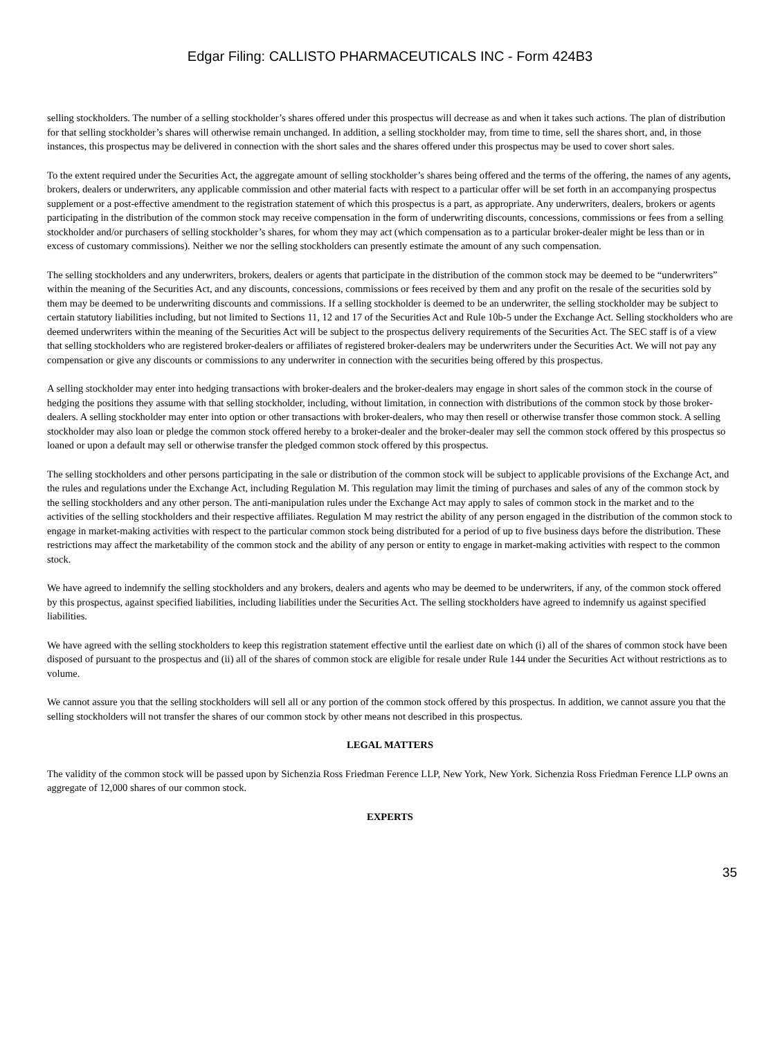Edgar Filing: CALLISTO PHARMACEUTICALS INC - Form 424B3
selling stockholders. The number of a selling stockholder’s shares offered under this prospectus will decrease as and when it takes such actions. The plan of distribution for that selling stockholder’s shares will otherwise remain unchanged. In addition, a selling stockholder may, from time to time, sell the shares short, and, in those instances, this prospectus may be delivered in connection with the short sales and the shares offered under this prospectus may be used to cover short sales.
To the extent required under the Securities Act, the aggregate amount of selling stockholder’s shares being offered and the terms of the offering, the names of any agents, brokers, dealers or underwriters, any applicable commission and other material facts with respect to a particular offer will be set forth in an accompanying prospectus supplement or a post-effective amendment to the registration statement of which this prospectus is a part, as appropriate. Any underwriters, dealers, brokers or agents participating in the distribution of the common stock may receive compensation in the form of underwriting discounts, concessions, commissions or fees from a selling stockholder and/or purchasers of selling stockholder’s shares, for whom they may act (which compensation as to a particular broker-dealer might be less than or in excess of customary commissions). Neither we nor the selling stockholders can presently estimate the amount of any such compensation.
The selling stockholders and any underwriters, brokers, dealers or agents that participate in the distribution of the common stock may be deemed to be “underwriters” within the meaning of the Securities Act, and any discounts, concessions, commissions or fees received by them and any profit on the resale of the securities sold by them may be deemed to be underwriting discounts and commissions. If a selling stockholder is deemed to be an underwriter, the selling stockholder may be subject to certain statutory liabilities including, but not limited to Sections 11, 12 and 17 of the Securities Act and Rule 10b-5 under the Exchange Act. Selling stockholders who are deemed underwriters within the meaning of the Securities Act will be subject to the prospectus delivery requirements of the Securities Act. The SEC staff is of a view that selling stockholders who are registered broker-dealers or affiliates of registered broker-dealers may be underwriters under the Securities Act. We will not pay any compensation or give any discounts or commissions to any underwriter in connection with the securities being offered by this prospectus.
A selling stockholder may enter into hedging transactions with broker-dealers and the broker-dealers may engage in short sales of the common stock in the course of hedging the positions they assume with that selling stockholder, including, without limitation, in connection with distributions of the common stock by those broker-dealers. A selling stockholder may enter into option or other transactions with broker-dealers, who may then resell or otherwise transfer those common stock. A selling stockholder may also loan or pledge the common stock offered hereby to a broker-dealer and the broker-dealer may sell the common stock offered by this prospectus so loaned or upon a default may sell or otherwise transfer the pledged common stock offered by this prospectus.
The selling stockholders and other persons participating in the sale or distribution of the common stock will be subject to applicable provisions of the Exchange Act, and the rules and regulations under the Exchange Act, including Regulation M. This regulation may limit the timing of purchases and sales of any of the common stock by the selling stockholders and any other person. The anti-manipulation rules under the Exchange Act may apply to sales of common stock in the market and to the activities of the selling stockholders and their respective affiliates. Regulation M may restrict the ability of any person engaged in the distribution of the common stock to engage in market-making activities with respect to the particular common stock being distributed for a period of up to five business days before the distribution. These restrictions may affect the marketability of the common stock and the ability of any person or entity to engage in market-making activities with respect to the common stock.
We have agreed to indemnify the selling stockholders and any brokers, dealers and agents who may be deemed to be underwriters, if any, of the common stock offered by this prospectus, against specified liabilities, including liabilities under the Securities Act. The selling stockholders have agreed to indemnify us against specified liabilities.
We have agreed with the selling stockholders to keep this registration statement effective until the earliest date on which (i) all of the shares of common stock have been disposed of pursuant to the prospectus and (ii) all of the shares of common stock are eligible for resale under Rule 144 under the Securities Act without restrictions as to volume.
We cannot assure you that the selling stockholders will sell all or any portion of the common stock offered by this prospectus. In addition, we cannot assure you that the selling stockholders will not transfer the shares of our common stock by other means not described in this prospectus.
LEGAL MATTERS
The validity of the common stock will be passed upon by Sichenzia Ross Friedman Ference LLP, New York, New York. Sichenzia Ross Friedman Ference LLP owns an aggregate of 12,000 shares of our common stock.
EXPERTS
35